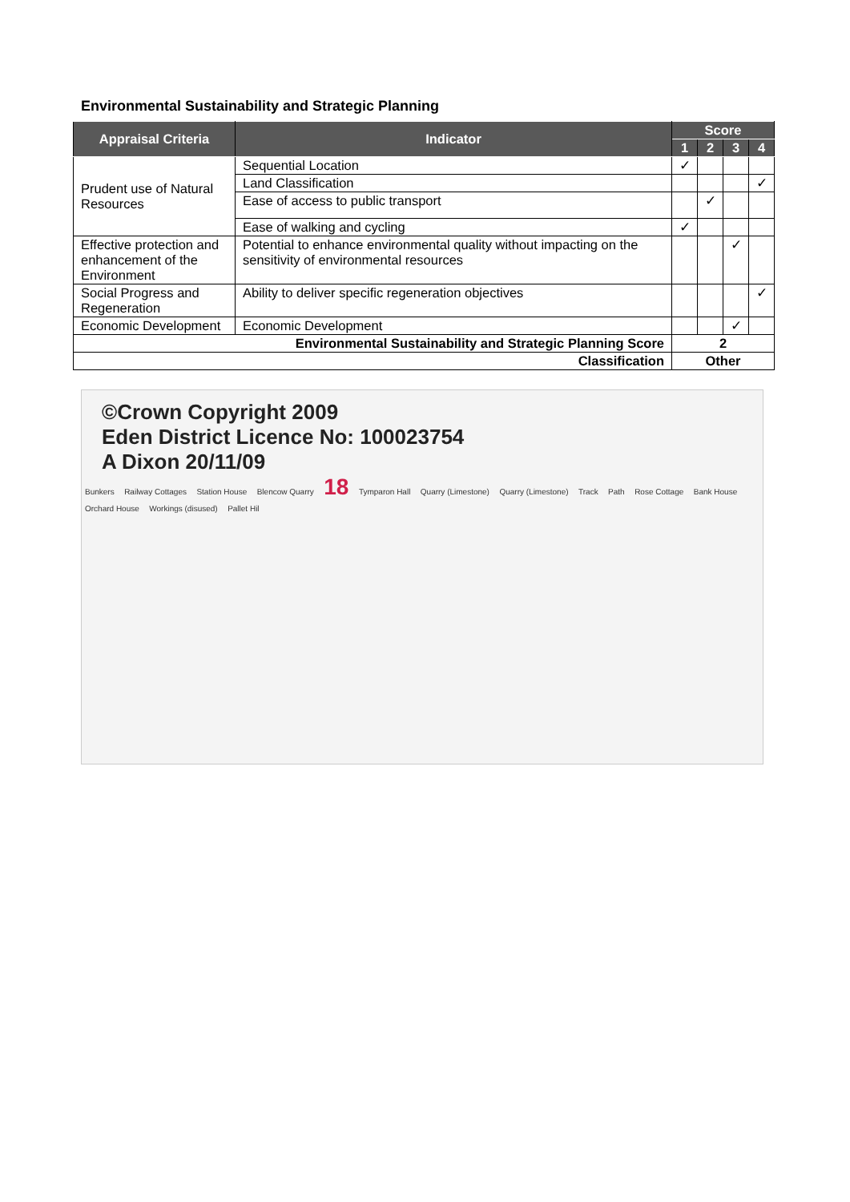Environmental Sustainability and Strategic Planning
| Appraisal Criteria | Indicator | Score | | | |
| --- | --- | --- | --- | --- | --- |
| | | 1 | 2 | 3 | 4 |
| Prudent use of Natural Resources | Sequential Location | ✓ | | | |
| | Land Classification | | | | ✓ |
| | Ease of access to public transport | | ✓ | | |
| | Ease of walking and cycling | ✓ | | | |
| Effective protection and enhancement of the Environment | Potential to enhance environmental quality without impacting on the sensitivity of environmental resources | | | ✓ | |
| Social Progress and Regeneration | Ability to deliver specific regeneration objectives | | | | ✓ |
| Economic Development | Economic Development | | | ✓ | |
| Environmental Sustainability and Strategic Planning Score | | 2 | | | |
| Classification | | Other | | | |
©Crown Copyright 2009
Eden District Licence No: 100023754
A Dixon 20/11/09
Bunkers Railway Cottages Station House Blencow Quarry 18 Tymparon Hall Quarry (Limestone) Quarry (Limestone) Track Path Rose Cottage Bank House Orchard House Workings (disused) Pallet Hil